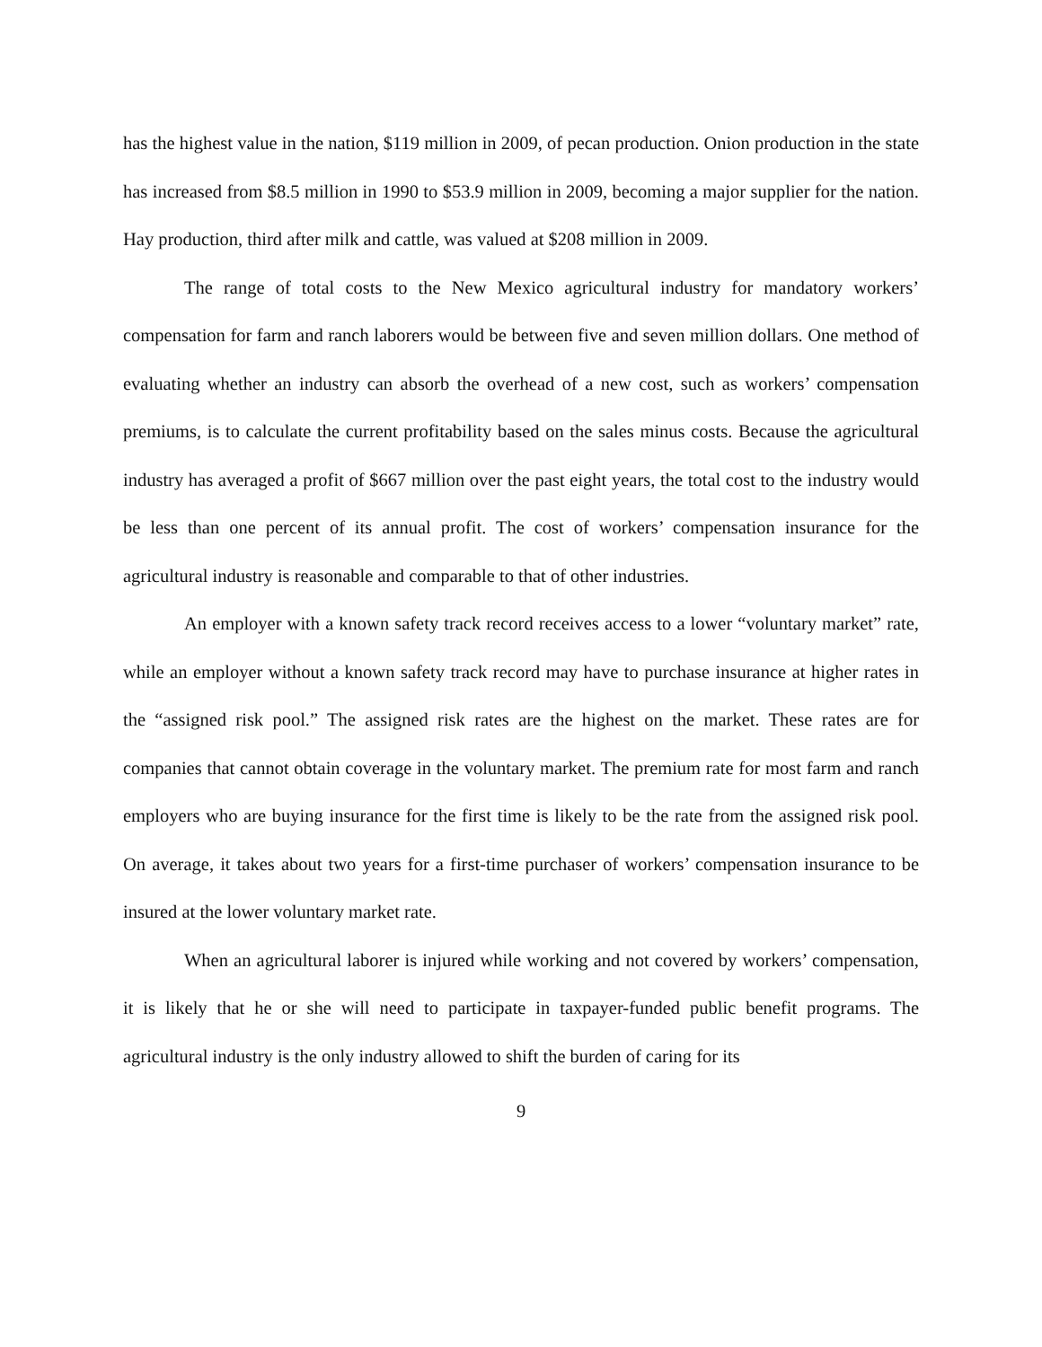has the highest value in the nation, $119 million in 2009, of pecan production. Onion production in the state has increased from $8.5 million in 1990 to $53.9 million in 2009, becoming a major supplier for the nation. Hay production, third after milk and cattle, was valued at $208 million in 2009.
The range of total costs to the New Mexico agricultural industry for mandatory workers’ compensation for farm and ranch laborers would be between five and seven million dollars. One method of evaluating whether an industry can absorb the overhead of a new cost, such as workers’ compensation premiums, is to calculate the current profitability based on the sales minus costs. Because the agricultural industry has averaged a profit of $667 million over the past eight years, the total cost to the industry would be less than one percent of its annual profit. The cost of workers’ compensation insurance for the agricultural industry is reasonable and comparable to that of other industries.
An employer with a known safety track record receives access to a lower “voluntary market” rate, while an employer without a known safety track record may have to purchase insurance at higher rates in the “assigned risk pool.” The assigned risk rates are the highest on the market. These rates are for companies that cannot obtain coverage in the voluntary market. The premium rate for most farm and ranch employers who are buying insurance for the first time is likely to be the rate from the assigned risk pool. On average, it takes about two years for a first-time purchaser of workers’ compensation insurance to be insured at the lower voluntary market rate.
When an agricultural laborer is injured while working and not covered by workers’ compensation, it is likely that he or she will need to participate in taxpayer-funded public benefit programs. The agricultural industry is the only industry allowed to shift the burden of caring for its
9